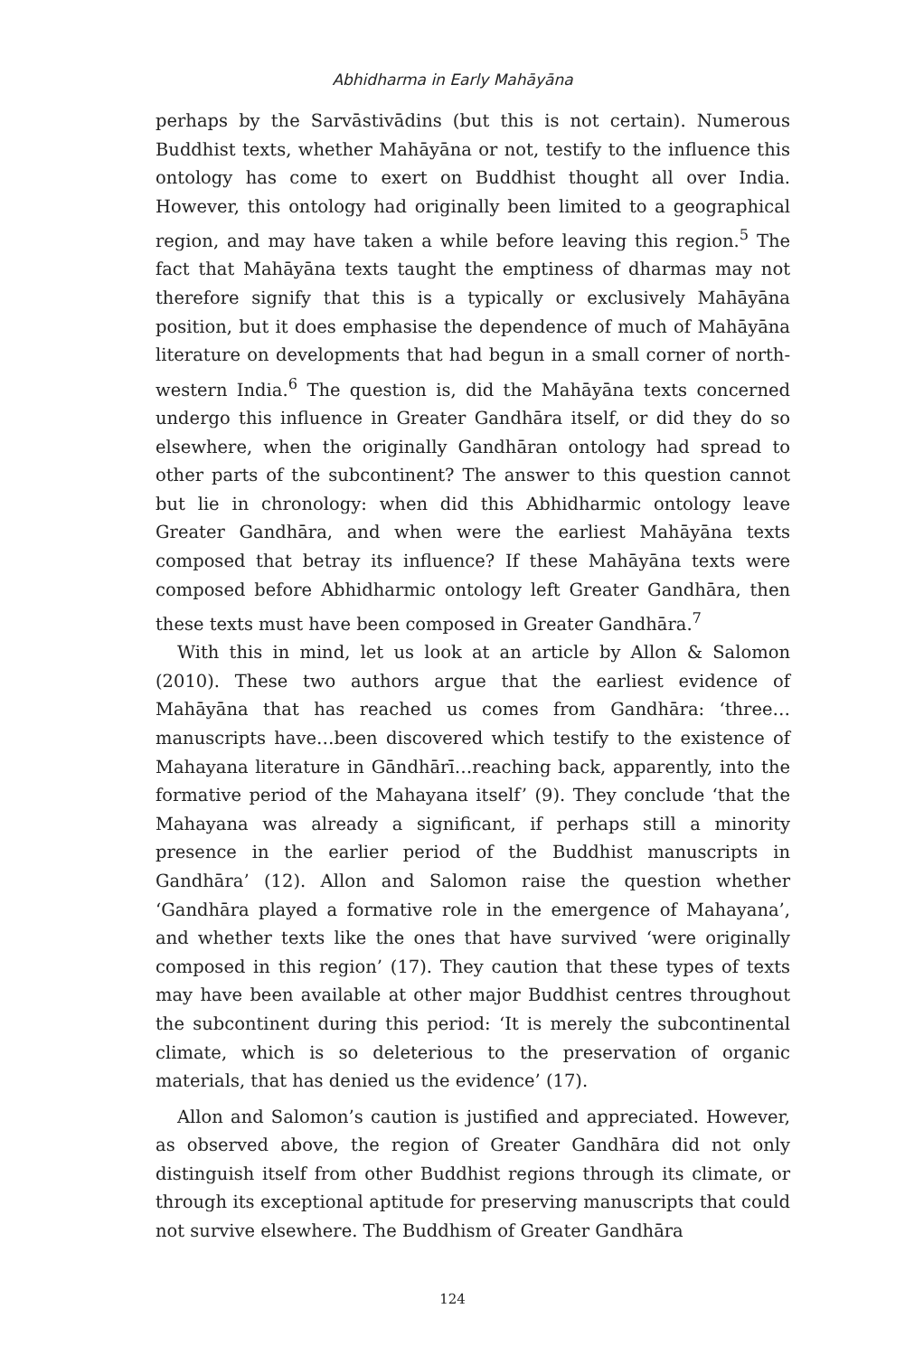Abhidharma in Early Mahāyāna
perhaps by the Sarvāstivādins (but this is not certain). Numerous Buddhist texts, whether Mahāyāna or not, testify to the influence this ontology has come to exert on Buddhist thought all over India. However, this ontology had originally been limited to a geographical region, and may have taken a while before leaving this region.<sup>5</sup> The fact that Mahāyāna texts taught the emptiness of dharmas may not therefore signify that this is a typically or exclusively Mahāyāna position, but it does emphasise the dependence of much of Mahāyāna literature on developments that had begun in a small corner of north-western India.<sup>6</sup> The question is, did the Mahāyāna texts concerned undergo this influence in Greater Gandhāra itself, or did they do so elsewhere, when the originally Gandhāran ontology had spread to other parts of the subcontinent? The answer to this question cannot but lie in chronology: when did this Abhidharmic ontology leave Greater Gandhāra, and when were the earliest Mahāyāna texts composed that betray its influence? If these Mahāyāna texts were composed before Abhidharmic ontology left Greater Gandhāra, then these texts must have been composed in Greater Gandhāra.<sup>7</sup>
With this in mind, let us look at an article by Allon & Salomon (2010). These two authors argue that the earliest evidence of Mahāyāna that has reached us comes from Gandhāra: ‘three…manuscripts have…been discovered which testify to the existence of Mahayana literature in Gāndhārī…reaching back, apparently, into the formative period of the Mahayana itself’ (9). They conclude ‘that the Mahayana was already a significant, if perhaps still a minority presence in the earlier period of the Buddhist manuscripts in Gandhāra’ (12). Allon and Salomon raise the question whether ‘Gandhāra played a formative role in the emergence of Mahayana’, and whether texts like the ones that have survived ‘were originally composed in this region’ (17). They caution that these types of texts may have been available at other major Buddhist centres throughout the subcontinent during this period: ‘It is merely the subcontinental climate, which is so deleterious to the preservation of organic materials, that has denied us the evidence’ (17).
Allon and Salomon’s caution is justified and appreciated. However, as observed above, the region of Greater Gandhāra did not only distinguish itself from other Buddhist regions through its climate, or through its exceptional aptitude for preserving manuscripts that could not survive elsewhere. The Buddhism of Greater Gandhāra
124